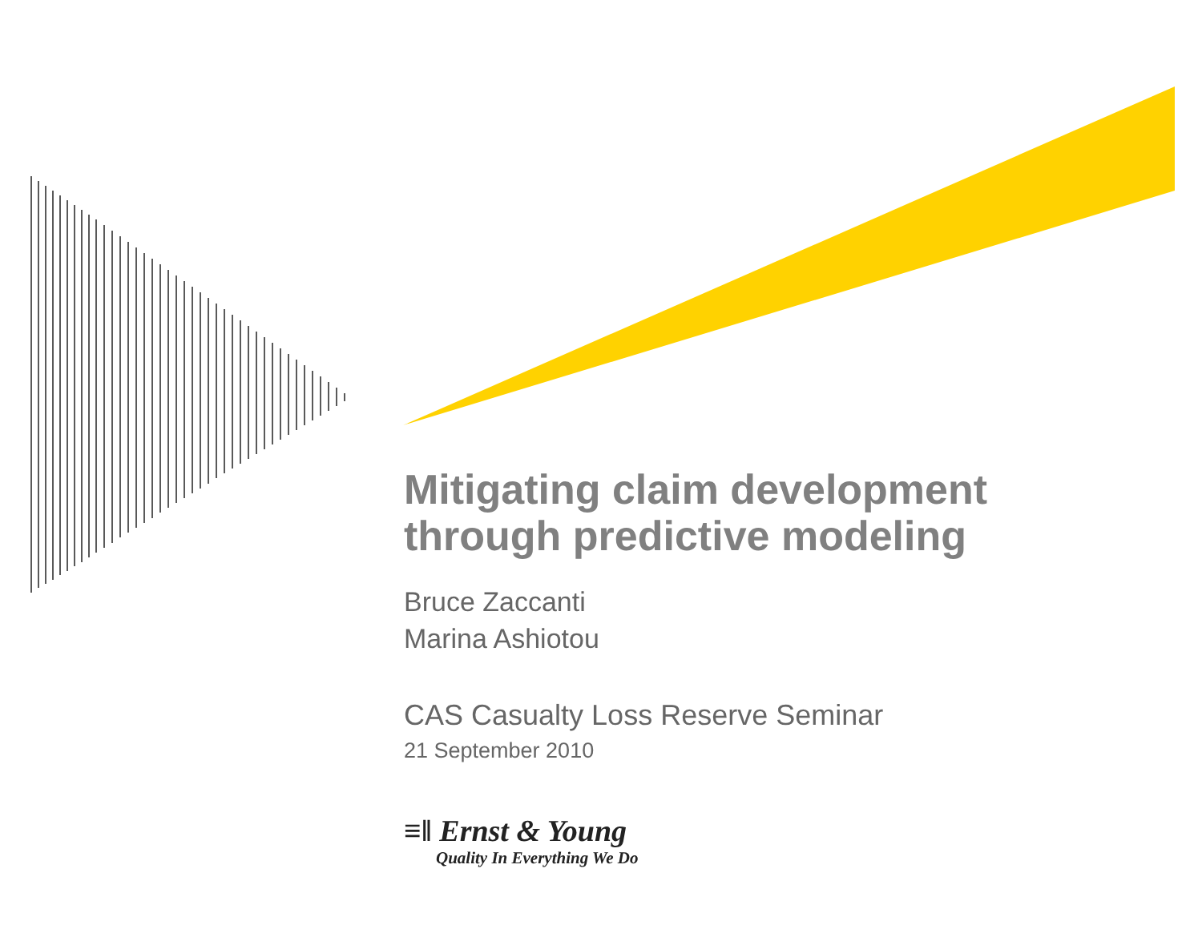Mitigating claim development
through predictive modeling
Bruce Zaccanti
Marina Ashiotou
CAS Casualty Loss Reserve Seminar
21 September 2010
≡‖ Ernst & Young
Quality In Everything We Do